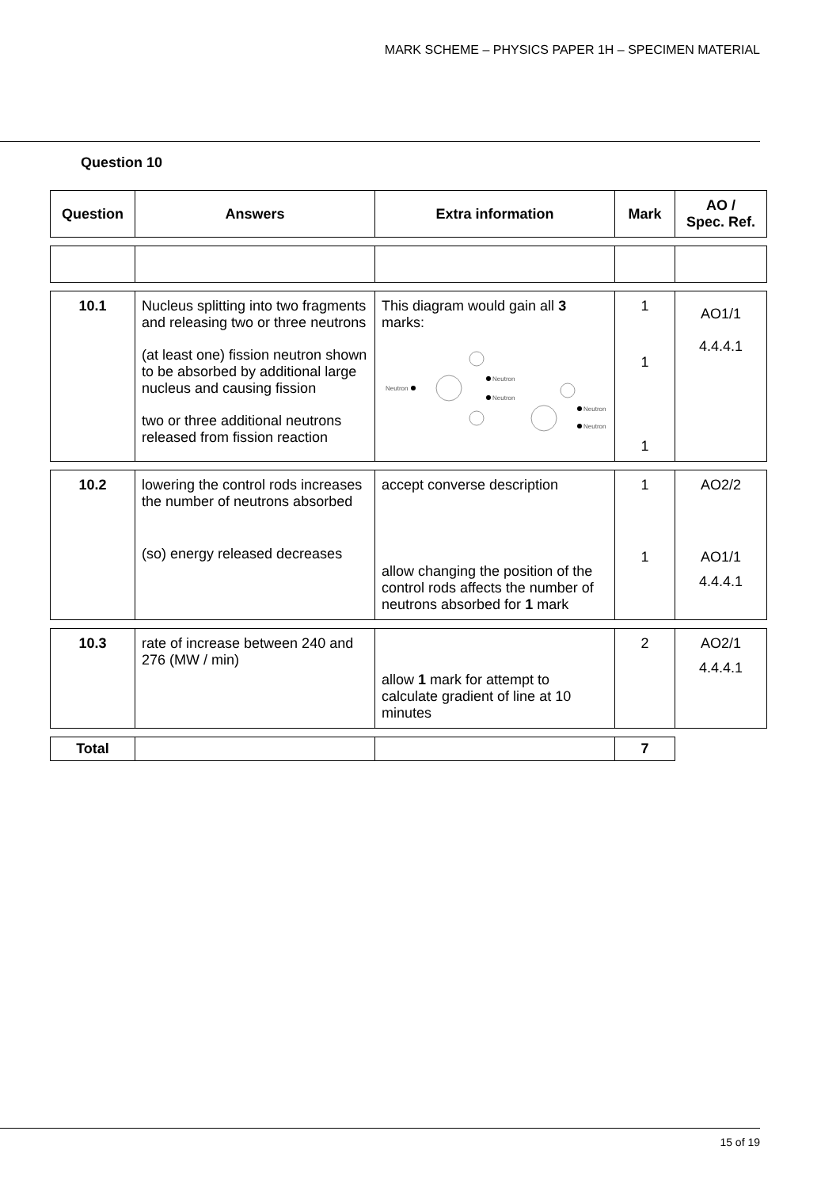MARK SCHEME – PHYSICS PAPER 1H – SPECIMEN MATERIAL
Question 10
| Question | Answers | Extra information | Mark | AO / Spec. Ref. |
| --- | --- | --- | --- | --- |
| 10.1 | Nucleus splitting into two fragments and releasing two or three neutrons (at least one) fission neutron shown to be absorbed by additional large nucleus and causing fission two or three additional neutrons released from fission reaction | This diagram would gain all 3 marks: Neutron Neutron Neutron Neutron Neutron | 1 1 1 | AO1/1 4.4.4.1 |
| 10.2 | lowering the control rods increases the number of neutrons absorbed (so) energy released decreases | accept converse description allow changing the position of the control rods affects the number of neutrons absorbed for 1 mark | 1 1 | AO2/2 AO1/1 4.4.4.1 |
| 10.3 | rate of increase between 240 and 276 (MW / min) | allow 1 mark for attempt to calculate gradient of line at 10 minutes | 2 | AO2/1 4.4.4.1 |
| Total | | | 7 | |
15 of 19